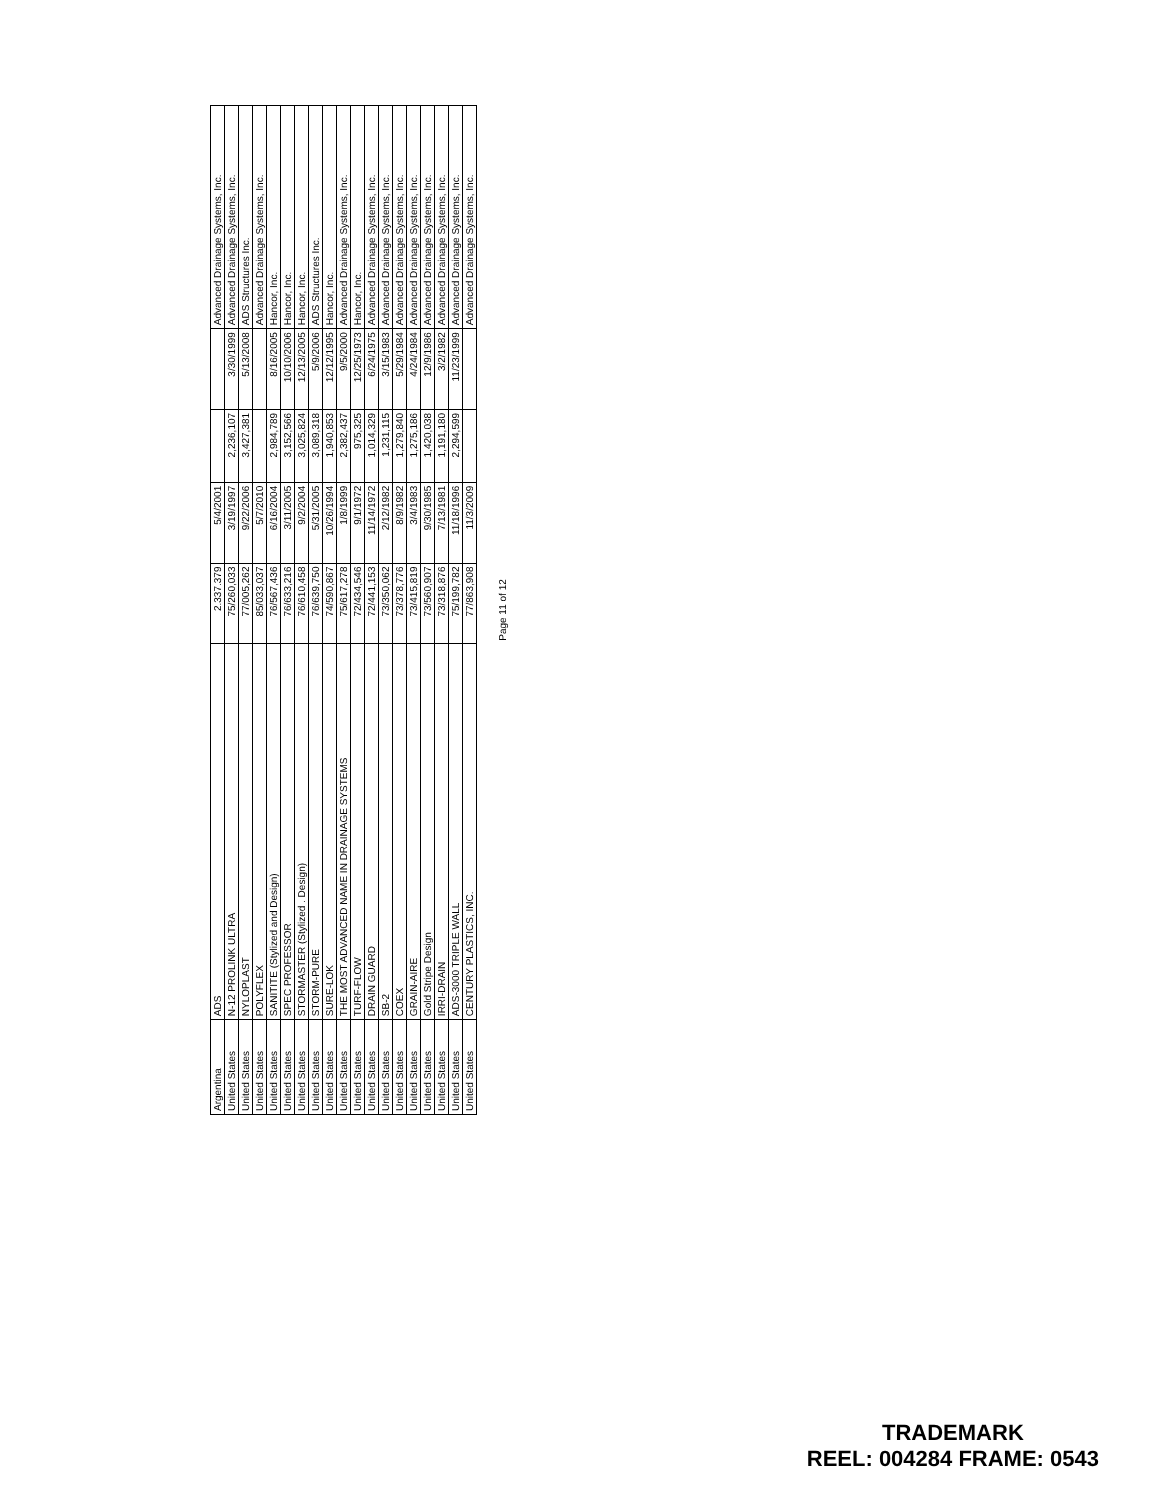| Argentina | ADS | 2.337.379 | 5/4/2001 | | | Advanced Drainage Systems, Inc. |
| United States | N-12 PROLINK ULTRA | 75/260,033 | 3/19/1997 | 2,236,107 | 3/30/1999 | Advanced Drainage Systems, Inc. |
| United States | NYLOPLAST | 77/005,262 | 9/22/2006 | 3,427,381 | 5/13/2008 | ADS Structures Inc. |
| United States | POLYFLEX | 85/033,037 | 5/7/2010 | | | Advanced Drainage Systems, Inc. |
| United States | SANITITE (Stylized and Design) | 76/567,436 | 6/16/2004 | 2,984,789 | 8/16/2005 | Hancor, Inc. |
| United States | SPEC PROFESSOR | 76/633,216 | 3/11/2005 | 3,152,566 | 10/10/2006 | Hancor, Inc. |
| United States | STORMASTER (Stylized . Design) | 76/610,458 | 9/2/2004 | 3,025,824 | 12/13/2005 | Hancor, Inc. |
| United States | STORM-PURE | 76/639,750 | 5/31/2005 | 3,089,318 | 5/9/2006 | ADS Structures Inc. |
| United States | SURE-LOK | 74/590,867 | 10/26/1994 | 1,940,853 | 12/12/1995 | Hancor, Inc. |
| United States | THE MOST ADVANCED NAME IN DRAINAGE SYSTEMS | 75/617,278 | 1/8/1999 | 2,382,437 | 9/5/2000 | Advanced Drainage Systems, Inc. |
| United States | TURF-FLOW | 72/434,546 | 9/1/1972 | 975,325 | 12/25/1973 | Hancor, Inc. |
| United States | DRAIN GUARD | 72/441,153 | 11/14/1972 | 1,014,329 | 6/24/1975 | Advanced Drainage Systems, Inc. |
| United States | SB-2 | 73/350,062 | 2/12/1982 | 1,231,115 | 3/15/1983 | Advanced Drainage Systems, Inc. |
| United States | COEX | 73/378,776 | 8/9/1982 | 1,279,840 | 5/29/1984 | Advanced Drainage Systems, Inc. |
| United States | GRAIN-AIRE | 73/415,819 | 3/4/1983 | 1,275,186 | 4/24/1984 | Advanced Drainage Systems, Inc. |
| United States | Gold Stripe Design | 73/560,907 | 9/30/1985 | 1,420,038 | 12/9/1986 | Advanced Drainage Systems, Inc. |
| United States | IRRI-DRAIN | 73/318,876 | 7/13/1981 | 1,191,180 | 3/2/1982 | Advanced Drainage Systems, Inc. |
| United States | ADS-3000 TRIPLE WALL | 75/199,782 | 11/18/1996 | 2,294,599 | 11/23/1999 | Advanced Drainage Systems, Inc. |
| United States | CENTURY PLASTICS, INC. | 77/863,908 | 11/3/2009 | | | Advanced Drainage Systems, Inc. |
Page 11 of 12
TRADEMARK
REEL: 004284 FRAME: 0543